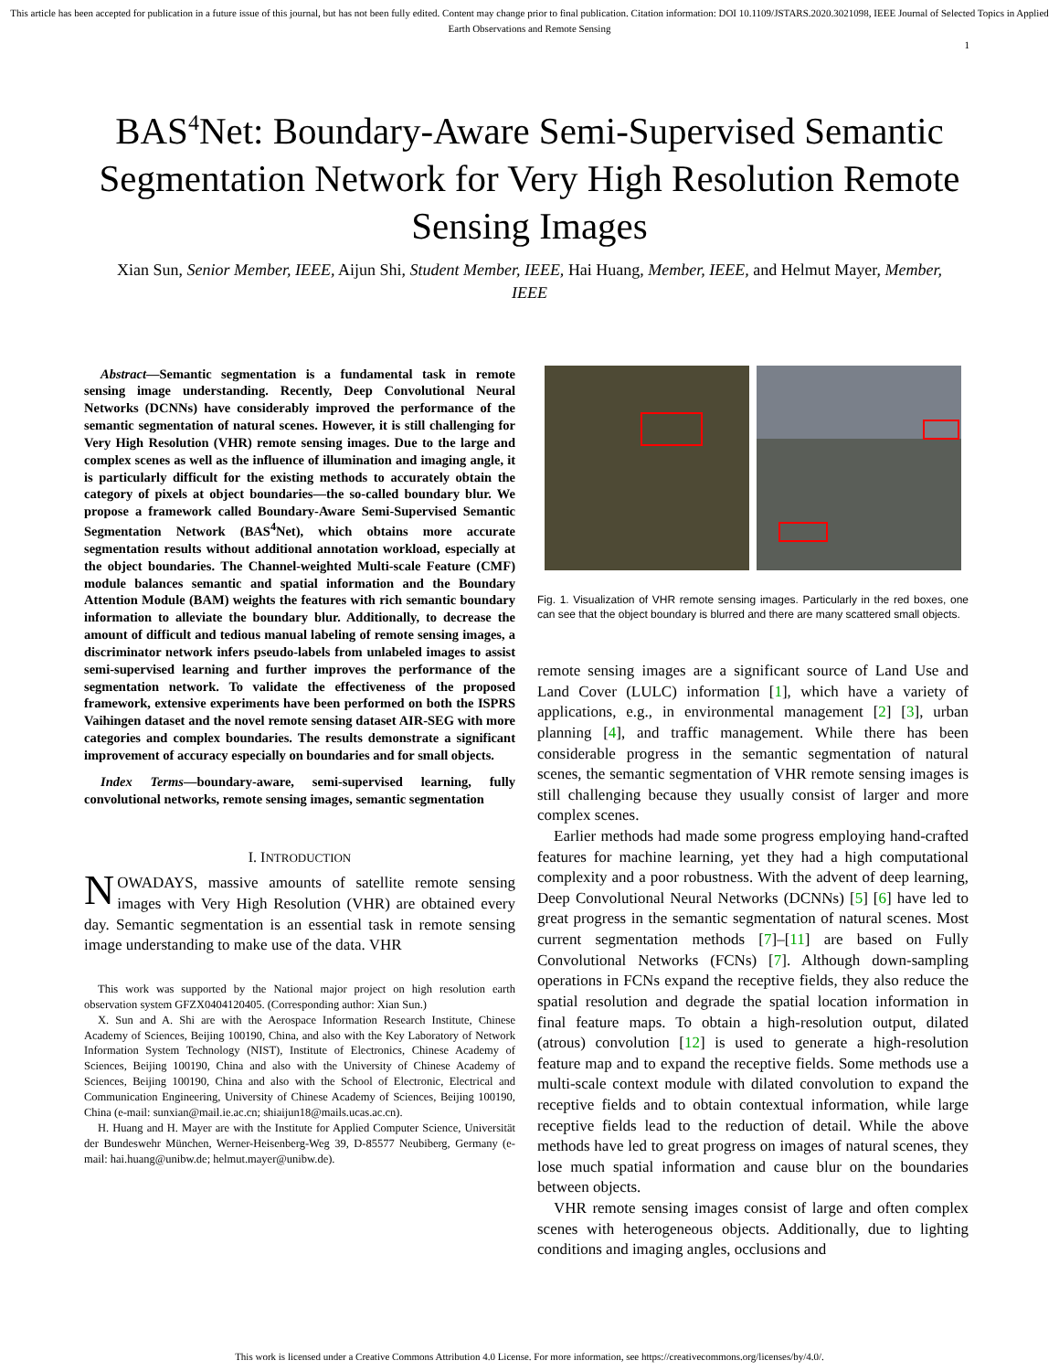This article has been accepted for publication in a future issue of this journal, but has not been fully edited. Content may change prior to final publication. Citation information: DOI 10.1109/JSTARS.2020.3021098, IEEE Journal of Selected Topics in Applied Earth Observations and Remote Sensing
1
BAS<sup>4</sup>Net: Boundary-Aware Semi-Supervised Semantic Segmentation Network for Very High Resolution Remote Sensing Images
Xian Sun, Senior Member, IEEE, Aijun Shi, Student Member, IEEE, Hai Huang, Member, IEEE, and Helmut Mayer, Member, IEEE
Abstract—Semantic segmentation is a fundamental task in remote sensing image understanding. Recently, Deep Convolutional Neural Networks (DCNNs) have considerably improved the performance of the semantic segmentation of natural scenes. However, it is still challenging for Very High Resolution (VHR) remote sensing images. Due to the large and complex scenes as well as the influence of illumination and imaging angle, it is particularly difficult for the existing methods to accurately obtain the category of pixels at object boundaries—the so-called boundary blur. We propose a framework called Boundary-Aware Semi-Supervised Semantic Segmentation Network (BAS<sup>4</sup>Net), which obtains more accurate segmentation results without additional annotation workload, especially at the object boundaries. The Channel-weighted Multi-scale Feature (CMF) module balances semantic and spatial information and the Boundary Attention Module (BAM) weights the features with rich semantic boundary information to alleviate the boundary blur. Additionally, to decrease the amount of difficult and tedious manual labeling of remote sensing images, a discriminator network infers pseudo-labels from unlabeled images to assist semi-supervised learning and further improves the performance of the segmentation network. To validate the effectiveness of the proposed framework, extensive experiments have been performed on both the ISPRS Vaihingen dataset and the novel remote sensing dataset AIR-SEG with more categories and complex boundaries. The results demonstrate a significant improvement of accuracy especially on boundaries and for small objects.
Index Terms—boundary-aware, semi-supervised learning, fully convolutional networks, remote sensing images, semantic segmentation
I. INTRODUCTION
NOWADAYS, massive amounts of satellite remote sensing images with Very High Resolution (VHR) are obtained every day. Semantic segmentation is an essential task in remote sensing image understanding to make use of the data. VHR
This work was supported by the National major project on high resolution earth observation system GFZX0404120405. (Corresponding author: Xian Sun.)
X. Sun and A. Shi are with the Aerospace Information Research Institute, Chinese Academy of Sciences, Beijing 100190, China, and also with the Key Laboratory of Network Information System Technology (NIST), Institute of Electronics, Chinese Academy of Sciences, Beijing 100190, China and also with the University of Chinese Academy of Sciences, Beijing 100190, China and also with the School of Electronic, Electrical and Communication Engineering, University of Chinese Academy of Sciences, Beijing 100190, China (e-mail: sunxian@mail.ie.ac.cn; shiaijun18@mails.ucas.ac.cn).
H. Huang and H. Mayer are with the Institute for Applied Computer Science, Universität der Bundeswehr München, Werner-Heisenberg-Weg 39, D-85577 Neubiberg, Germany (e-mail: hai.huang@unibw.de; helmut.mayer@unibw.de).
Fig. 1. Visualization of VHR remote sensing images. Particularly in the red boxes, one can see that the object boundary is blurred and there are many scattered small objects.
remote sensing images are a significant source of Land Use and Land Cover (LULC) information [1], which have a variety of applications, e.g., in environmental management [2] [3], urban planning [4], and traffic management. While there has been considerable progress in the semantic segmentation of natural scenes, the semantic segmentation of VHR remote sensing images is still challenging because they usually consist of larger and more complex scenes.
Earlier methods had made some progress employing hand-crafted features for machine learning, yet they had a high computational complexity and a poor robustness. With the advent of deep learning, Deep Convolutional Neural Networks (DCNNs) [5] [6] have led to great progress in the semantic segmentation of natural scenes. Most current segmentation methods [7]–[11] are based on Fully Convolutional Networks (FCNs) [7]. Although down-sampling operations in FCNs expand the receptive fields, they also reduce the spatial resolution and degrade the spatial location information in final feature maps. To obtain a high-resolution output, dilated (atrous) convolution [12] is used to generate a high-resolution feature map and to expand the receptive fields. Some methods use a multi-scale context module with dilated convolution to expand the receptive fields and to obtain contextual information, while large receptive fields lead to the reduction of detail. While the above methods have led to great progress on images of natural scenes, they lose much spatial information and cause blur on the boundaries between objects.
VHR remote sensing images consist of large and often complex scenes with heterogeneous objects. Additionally, due to lighting conditions and imaging angles, occlusions and
This work is licensed under a Creative Commons Attribution 4.0 License. For more information, see https://creativecommons.org/licenses/by/4.0/.